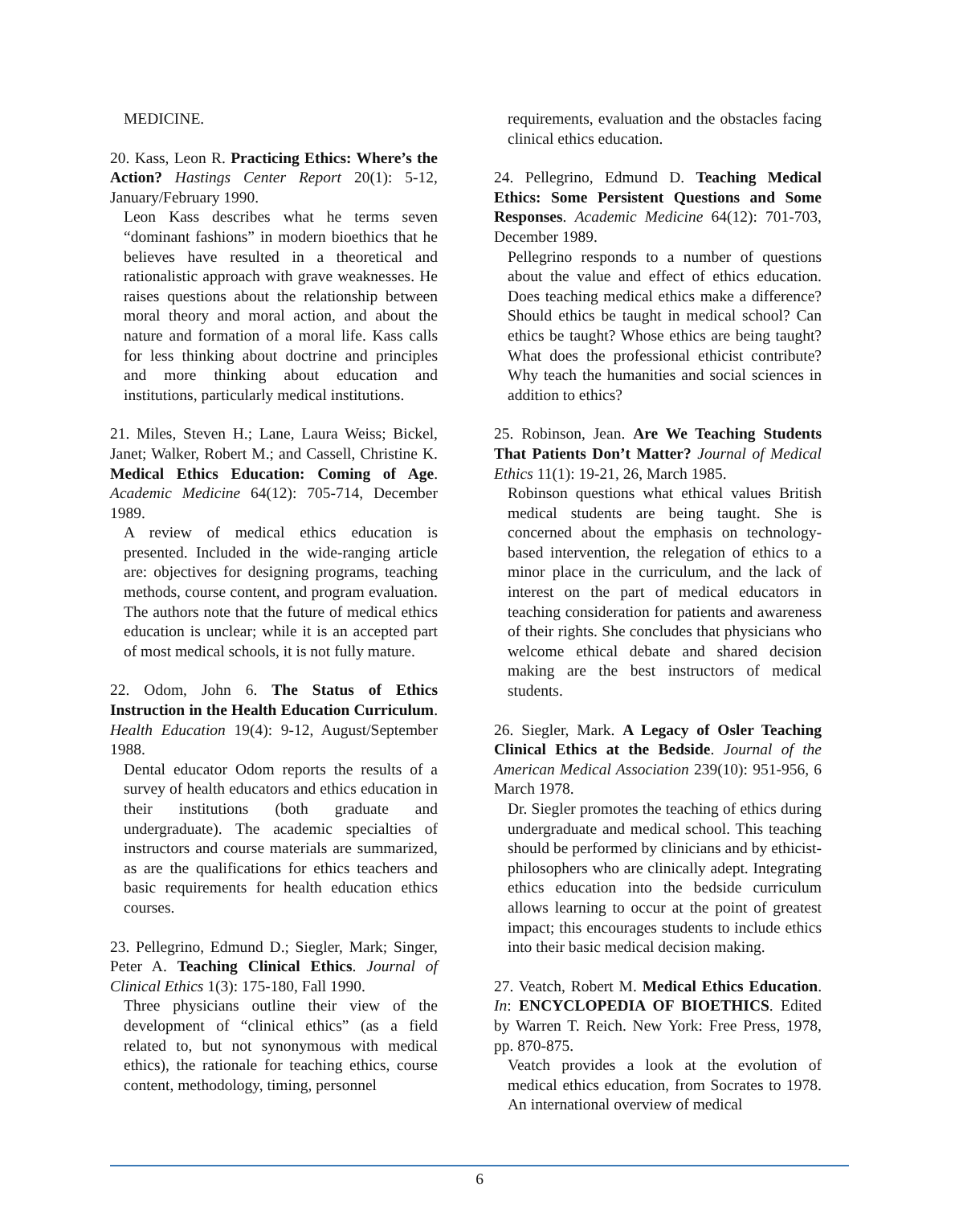MEDICINE.
20. Kass, Leon R. Practicing Ethics: Where’s the Action? Hastings Center Report 20(1): 5-12, January/February 1990.
Leon Kass describes what he terms seven “dominant fashions” in modern bioethics that he believes have resulted in a theoretical and rationalistic approach with grave weaknesses. He raises questions about the relationship between moral theory and moral action, and about the nature and formation of a moral life. Kass calls for less thinking about doctrine and principles and more thinking about education and institutions, particularly medical institutions.
21. Miles, Steven H.; Lane, Laura Weiss; Bickel, Janet; Walker, Robert M.; and Cassell, Christine K. Medical Ethics Education: Coming of Age. Academic Medicine 64(12): 705-714, December 1989.
A review of medical ethics education is presented. Included in the wide-ranging article are: objectives for designing programs, teaching methods, course content, and program evaluation. The authors note that the future of medical ethics education is unclear; while it is an accepted part of most medical schools, it is not fully mature.
22. Odom, John 6. The Status of Ethics Instruction in the Health Education Curriculum. Health Education 19(4): 9-12, August/September 1988.
Dental educator Odom reports the results of a survey of health educators and ethics education in their institutions (both graduate and undergraduate). The academic specialties of instructors and course materials are summarized, as are the qualifications for ethics teachers and basic requirements for health education ethics courses.
23. Pellegrino, Edmund D.; Siegler, Mark; Singer, Peter A. Teaching Clinical Ethics. Journal of Clinical Ethics 1(3): 175-180, Fall 1990.
Three physicians outline their view of the development of “clinical ethics” (as a field related to, but not synonymous with medical ethics), the rationale for teaching ethics, course content, methodology, timing, personnel
requirements, evaluation and the obstacles facing clinical ethics education.
24. Pellegrino, Edmund D. Teaching Medical Ethics: Some Persistent Questions and Some Responses. Academic Medicine 64(12): 701-703, December 1989.
Pellegrino responds to a number of questions about the value and effect of ethics education. Does teaching medical ethics make a difference? Should ethics be taught in medical school? Can ethics be taught? Whose ethics are being taught? What does the professional ethicist contribute? Why teach the humanities and social sciences in addition to ethics?
25. Robinson, Jean. Are We Teaching Students That Patients Don’t Matter? Journal of Medical Ethics 11(1): 19-21, 26, March 1985.
Robinson questions what ethical values British medical students are being taught. She is concerned about the emphasis on technology-based intervention, the relegation of ethics to a minor place in the curriculum, and the lack of interest on the part of medical educators in teaching consideration for patients and awareness of their rights. She concludes that physicians who welcome ethical debate and shared decision making are the best instructors of medical students.
26. Siegler, Mark. A Legacy of Osler Teaching Clinical Ethics at the Bedside. Journal of the American Medical Association 239(10): 951-956, 6 March 1978.
Dr. Siegler promotes the teaching of ethics during undergraduate and medical school. This teaching should be performed by clinicians and by ethicist-philosophers who are clinically adept. Integrating ethics education into the bedside curriculum allows learning to occur at the point of greatest impact; this encourages students to include ethics into their basic medical decision making.
27. Veatch, Robert M. Medical Ethics Education. In: ENCYCLOPEDIA OF BIOETHICS. Edited by Warren T. Reich. New York: Free Press, 1978, pp. 870-875.
Veatch provides a look at the evolution of medical ethics education, from Socrates to 1978. An international overview of medical
6